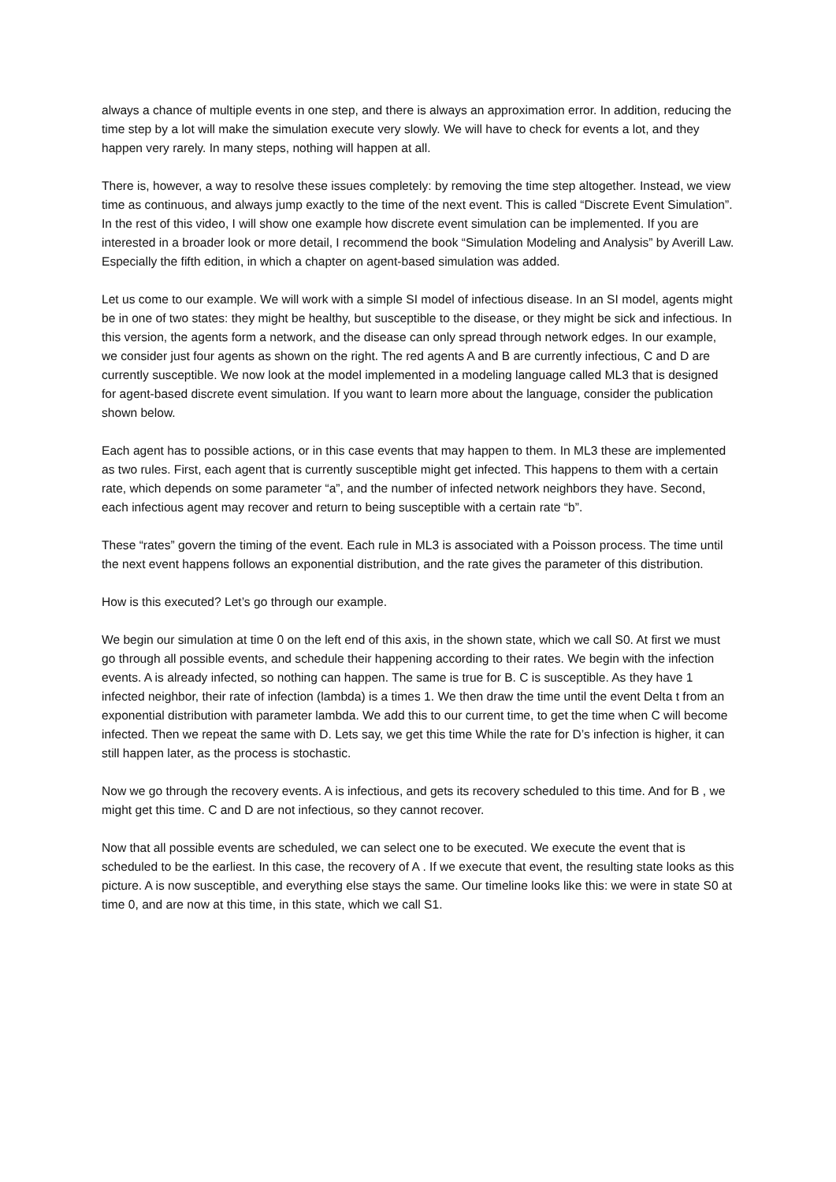always a chance of multiple events in one step, and there is always an approximation error. In addition, reducing the time step by a lot will make the simulation execute very slowly. We will have to check for events a lot, and they happen very rarely. In many steps, nothing will happen at all.
There is, however, a way to resolve these issues completely: by removing the time step altogether. Instead, we view time as continuous, and always jump exactly to the time of the next event. This is called “Discrete Event Simulation”. In the rest of this video, I will show one example how discrete event simulation can be implemented. If you are interested in a broader look or more detail, I recommend the book “Simulation Modeling and Analysis” by Averill Law. Especially the fifth edition, in which a chapter on agent-based simulation was added.
Let us come to our example. We will work with a simple SI model of infectious disease. In an SI model, agents might be in one of two states: they might be healthy, but susceptible to the disease, or they might be sick and infectious. In this version, the agents form a network, and the disease can only spread through network edges. In our example, we consider just four agents as shown on the right. The red agents A and B are currently infectious, C and D are currently susceptible. We now look at the model implemented in a modeling language called ML3 that is designed for agent-based discrete event simulation. If you want to learn more about the language, consider the publication shown below.
Each agent has to possible actions, or in this case events that may happen to them. In ML3 these are implemented as two rules. First, each agent that is currently susceptible might get infected. This happens to them with a certain rate, which depends on some parameter “a”, and the number of infected network neighbors they have. Second, each infectious agent may recover and return to being susceptible with a certain rate “b”.
These “rates” govern the timing of the event. Each rule in ML3 is associated with a Poisson process. The time until the next event happens follows an exponential distribution, and the rate gives the parameter of this distribution.
How is this executed? Let’s go through our example.
We begin our simulation at time 0 on the left end of this axis, in the shown state, which we call S0. At first we must go through all possible events, and schedule their happening according to their rates. We begin with the infection events. A is already infected, so nothing can happen. The same is true for B. C is susceptible. As they have 1 infected neighbor, their rate of infection (lambda) is a times 1. We then draw the time until the event Delta t from an exponential distribution with parameter lambda. We add this to our current time, to get the time when C will become infected. Then we repeat the same with D. Lets say, we get this time While the rate for D’s infection is higher, it can still happen later, as the process is stochastic.
Now we go through the recovery events. A is infectious, and gets its recovery scheduled to this time. And for B , we might get this time. C and D are not infectious, so they cannot recover.
Now that all possible events are scheduled, we can select one to be executed. We execute the event that is scheduled to be the earliest. In this case, the recovery of A . If we execute that event, the resulting state looks as this picture. A is now susceptible, and everything else stays the same. Our timeline looks like this: we were in state S0 at time 0, and are now at this time, in this state, which we call S1.